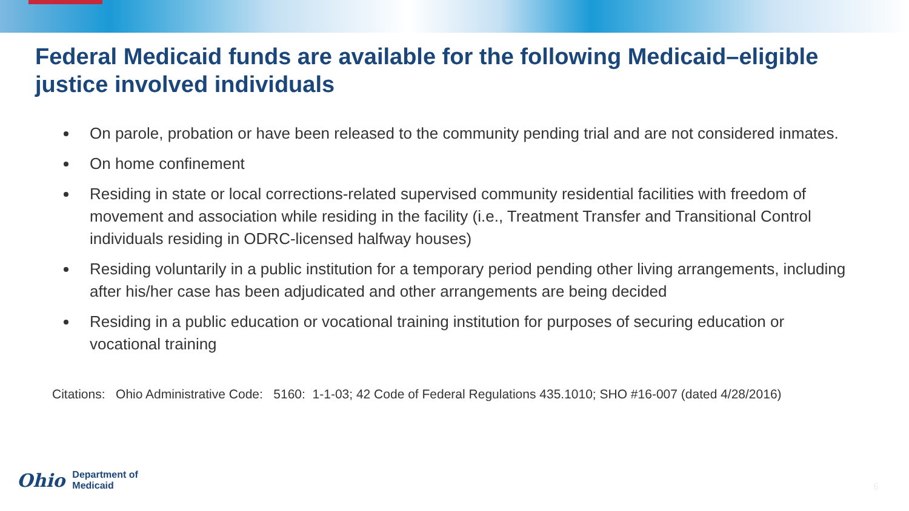Federal Medicaid funds are available for the following Medicaid–eligible justice involved individuals
On parole, probation or have been released to the community pending trial and are not considered inmates.
On home confinement
Residing in state or local corrections-related supervised community residential facilities with freedom of movement and association while residing in the facility (i.e., Treatment Transfer and Transitional Control individuals residing in ODRC-licensed halfway houses)
Residing voluntarily in a public institution for a temporary period pending other living arrangements, including after his/her case has been adjudicated and other arrangements are being decided
Residing in a public education or vocational training institution for purposes of securing education or vocational training
Citations: Ohio Administrative Code: 5160: 1-1-03; 42 Code of Federal Regulations 435.1010; SHO #16-007 (dated 4/28/2016)
Ohio
Department of
Medicaid
6